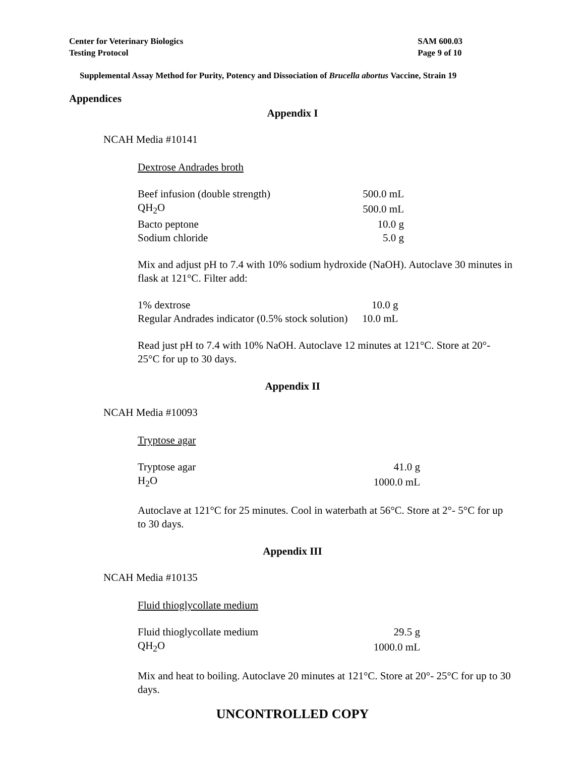Center for Veterinary Biologics
Testing Protocol
SAM 600.03
Page 9 of 10
Supplemental Assay Method for Purity, Potency and Dissociation of Brucella abortus Vaccine, Strain 19
Appendices
Appendix I
NCAH Media #10141
Dextrose Andrades broth
| Beef infusion (double strength) | 500.0 mL |
| QH<sub>2</sub>O | 500.0 mL |
| Bacto peptone | 10.0 g |
| Sodium chloride | 5.0 g |
Mix and adjust pH to 7.4 with 10% sodium hydroxide (NaOH). Autoclave 30 minutes in flask at 121°C. Filter add:
| 1% dextrose | 10.0 g |
| Regular Andrades indicator (0.5% stock solution) | 10.0 mL |
Read just pH to 7.4 with 10% NaOH. Autoclave 12 minutes at 121°C. Store at 20°- 25°C for up to 30 days.
Appendix II
NCAH Media #10093
Tryptose agar
| Tryptose agar | 41.0 g |
| H<sub>2</sub>O | 1000.0 mL |
Autoclave at 121°C for 25 minutes. Cool in waterbath at 56°C. Store at 2°- 5°C for up to 30 days.
Appendix III
NCAH Media #10135
Fluid thioglycollate medium
| Fluid thioglycollate medium | 29.5 g |
| QH<sub>2</sub>O | 1000.0 mL |
Mix and heat to boiling. Autoclave 20 minutes at 121°C. Store at 20°- 25°C for up to 30 days.
UNCONTROLLED COPY